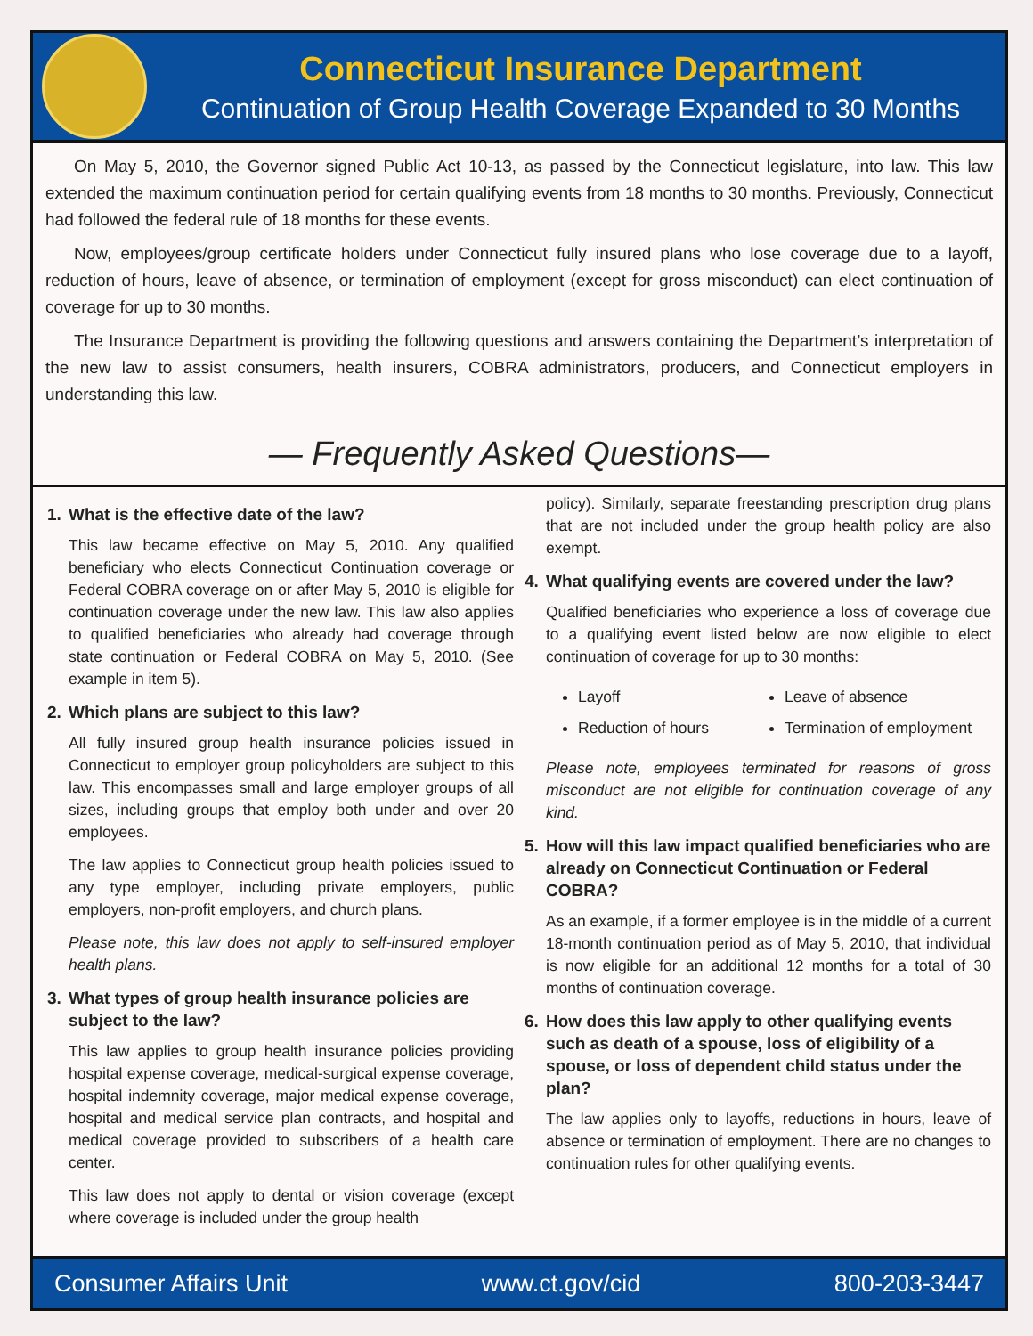Connecticut Insurance Department
Continuation of Group Health Coverage Expanded to 30 Months
On May 5, 2010, the Governor signed Public Act 10-13, as passed by the Connecticut legislature, into law. This law extended the maximum continuation period for certain qualifying events from 18 months to 30 months. Previously, Connecticut had followed the federal rule of 18 months for these events.
Now, employees/group certificate holders under Connecticut fully insured plans who lose coverage due to a layoff, reduction of hours, leave of absence, or termination of employment (except for gross misconduct) can elect continuation of coverage for up to 30 months.
The Insurance Department is providing the following questions and answers containing the Department’s interpretation of the new law to assist consumers, health insurers, COBRA administrators, producers, and Connecticut employers in understanding this law.
— Frequently Asked Questions—
1. What is the effective date of the law?
This law became effective on May 5, 2010. Any qualified beneficiary who elects Connecticut Continuation coverage or Federal COBRA coverage on or after May 5, 2010 is eligible for continuation coverage under the new law. This law also applies to qualified beneficiaries who already had coverage through state continuation or Federal COBRA on May 5, 2010. (See example in item 5).
2. Which plans are subject to this law?
All fully insured group health insurance policies issued in Connecticut to employer group policyholders are subject to this law. This encompasses small and large employer groups of all sizes, including groups that employ both under and over 20 employees.
The law applies to Connecticut group health policies issued to any type employer, including private employers, public employers, non-profit employers, and church plans.
Please note, this law does not apply to self-insured employer health plans.
3. What types of group health insurance policies are subject to the law?
This law applies to group health insurance policies providing hospital expense coverage, medical-surgical expense coverage, hospital indemnity coverage, major medical expense coverage, hospital and medical service plan contracts, and hospital and medical coverage provided to subscribers of a health care center.
This law does not apply to dental or vision coverage (except where coverage is included under the group health
policy). Similarly, separate freestanding prescription drug plans that are not included under the group health policy are also exempt.
4. What qualifying events are covered under the law?
Qualified beneficiaries who experience a loss of coverage due to a qualifying event listed below are now eligible to elect continuation of coverage for up to 30 months:
Layoff
Leave of absence
Reduction of hours
Termination of employment
Please note, employees terminated for reasons of gross misconduct are not eligible for continuation coverage of any kind.
5. How will this law impact qualified beneficiaries who are already on Connecticut Continuation or Federal COBRA?
As an example, if a former employee is in the middle of a current 18-month continuation period as of May 5, 2010, that individual is now eligible for an additional 12 months for a total of 30 months of continuation coverage.
6. How does this law apply to other qualifying events such as death of a spouse, loss of eligibility of a spouse, or loss of dependent child status under the plan?
The law applies only to layoffs, reductions in hours, leave of absence or termination of employment. There are no changes to continuation rules for other qualifying events.
Consumer Affairs Unit www.ct.gov/cid 800-203-3447